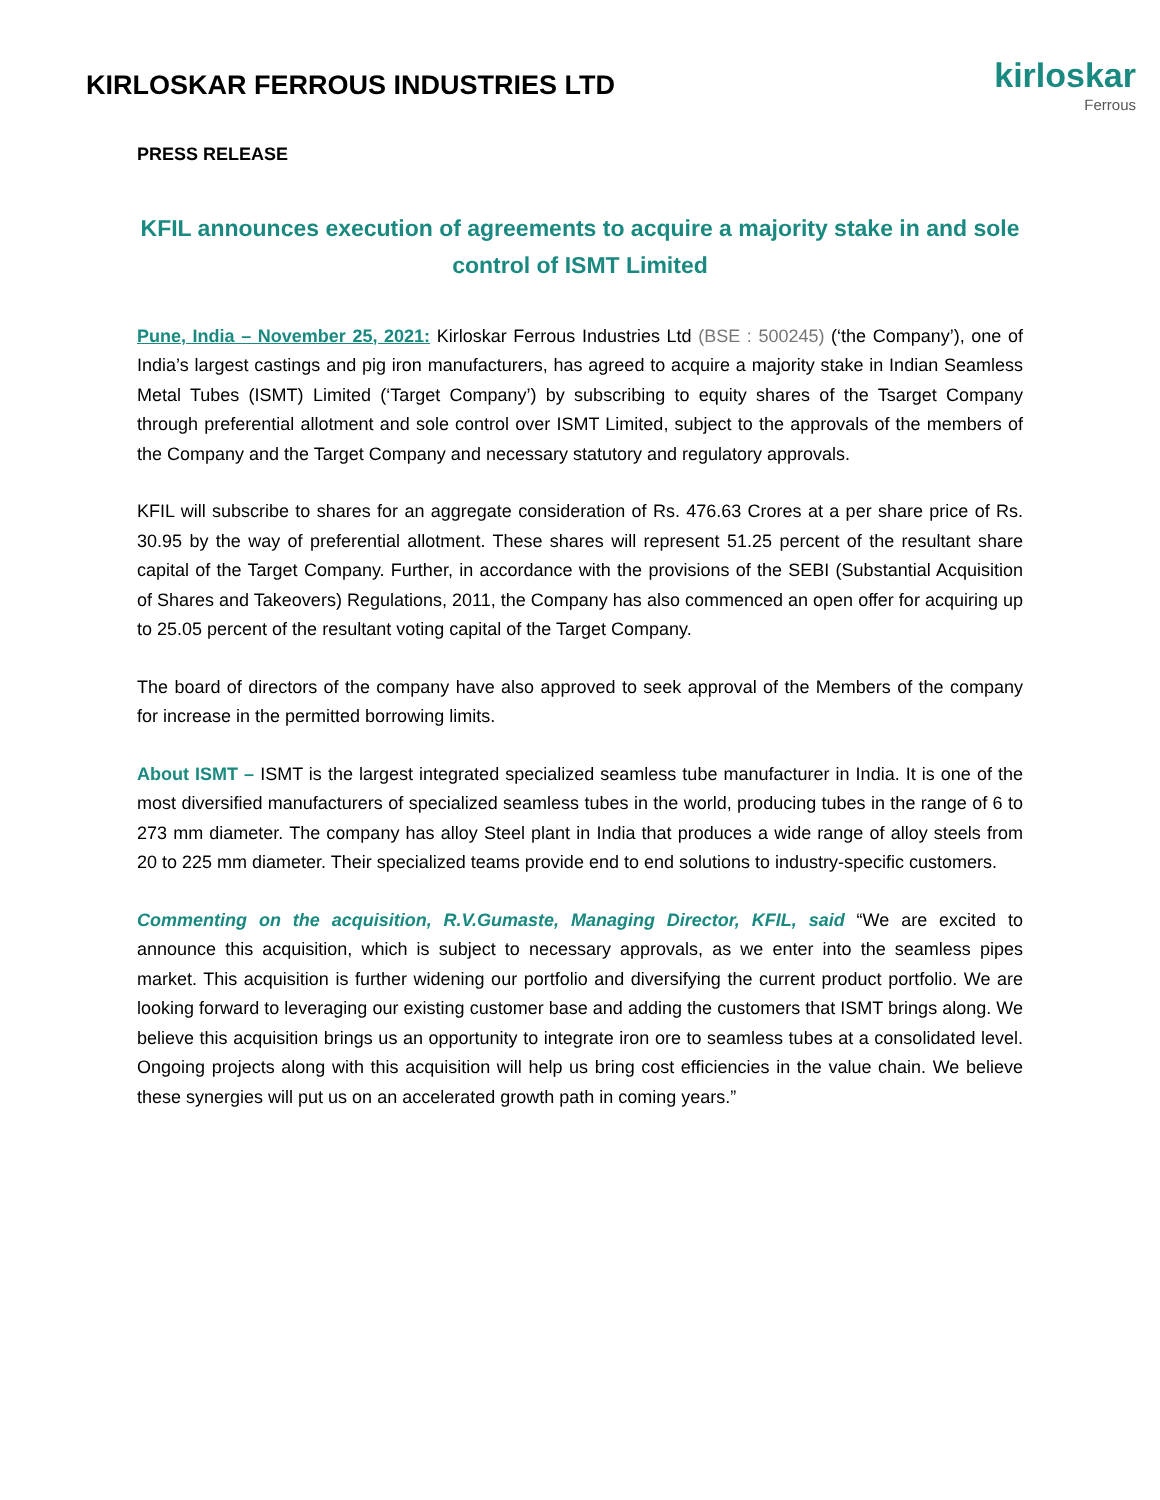KIRLOSKAR FERROUS INDUSTRIES LTD
kirloskar
Ferrous
PRESS RELEASE
KFIL announces execution of agreements to acquire a majority stake in and sole control of ISMT Limited
Pune, India – November 25, 2021: Kirloskar Ferrous Industries Ltd (BSE : 500245) (‘the Company’), one of India’s largest castings and pig iron manufacturers, has agreed to acquire a majority stake in Indian Seamless Metal Tubes (ISMT) Limited (‘Target Company’) by subscribing to equity shares of the Tsarget Company through preferential allotment and sole control over ISMT Limited, subject to the approvals of the members of the Company and the Target Company and necessary statutory and regulatory approvals.
KFIL will subscribe to shares for an aggregate consideration of Rs. 476.63 Crores at a per share price of Rs. 30.95 by the way of preferential allotment. These shares will represent 51.25 percent of the resultant share capital of the Target Company. Further, in accordance with the provisions of the SEBI (Substantial Acquisition of Shares and Takeovers) Regulations, 2011, the Company has also commenced an open offer for acquiring up to 25.05 percent of the resultant voting capital of the Target Company.
The board of directors of the company have also approved to seek approval of the Members of the company for increase in the permitted borrowing limits.
About ISMT – ISMT is the largest integrated specialized seamless tube manufacturer in India. It is one of the most diversified manufacturers of specialized seamless tubes in the world, producing tubes in the range of 6 to 273 mm diameter. The company has alloy Steel plant in India that produces a wide range of alloy steels from 20 to 225 mm diameter. Their specialized teams provide end to end solutions to industry-specific customers.
Commenting on the acquisition, R.V.Gumaste, Managing Director, KFIL, said “We are excited to announce this acquisition, which is subject to necessary approvals, as we enter into the seamless pipes market. This acquisition is further widening our portfolio and diversifying the current product portfolio. We are looking forward to leveraging our existing customer base and adding the customers that ISMT brings along. We believe this acquisition brings us an opportunity to integrate iron ore to seamless tubes at a consolidated level. Ongoing projects along with this acquisition will help us bring cost efficiencies in the value chain. We believe these synergies will put us on an accelerated growth path in coming years.”